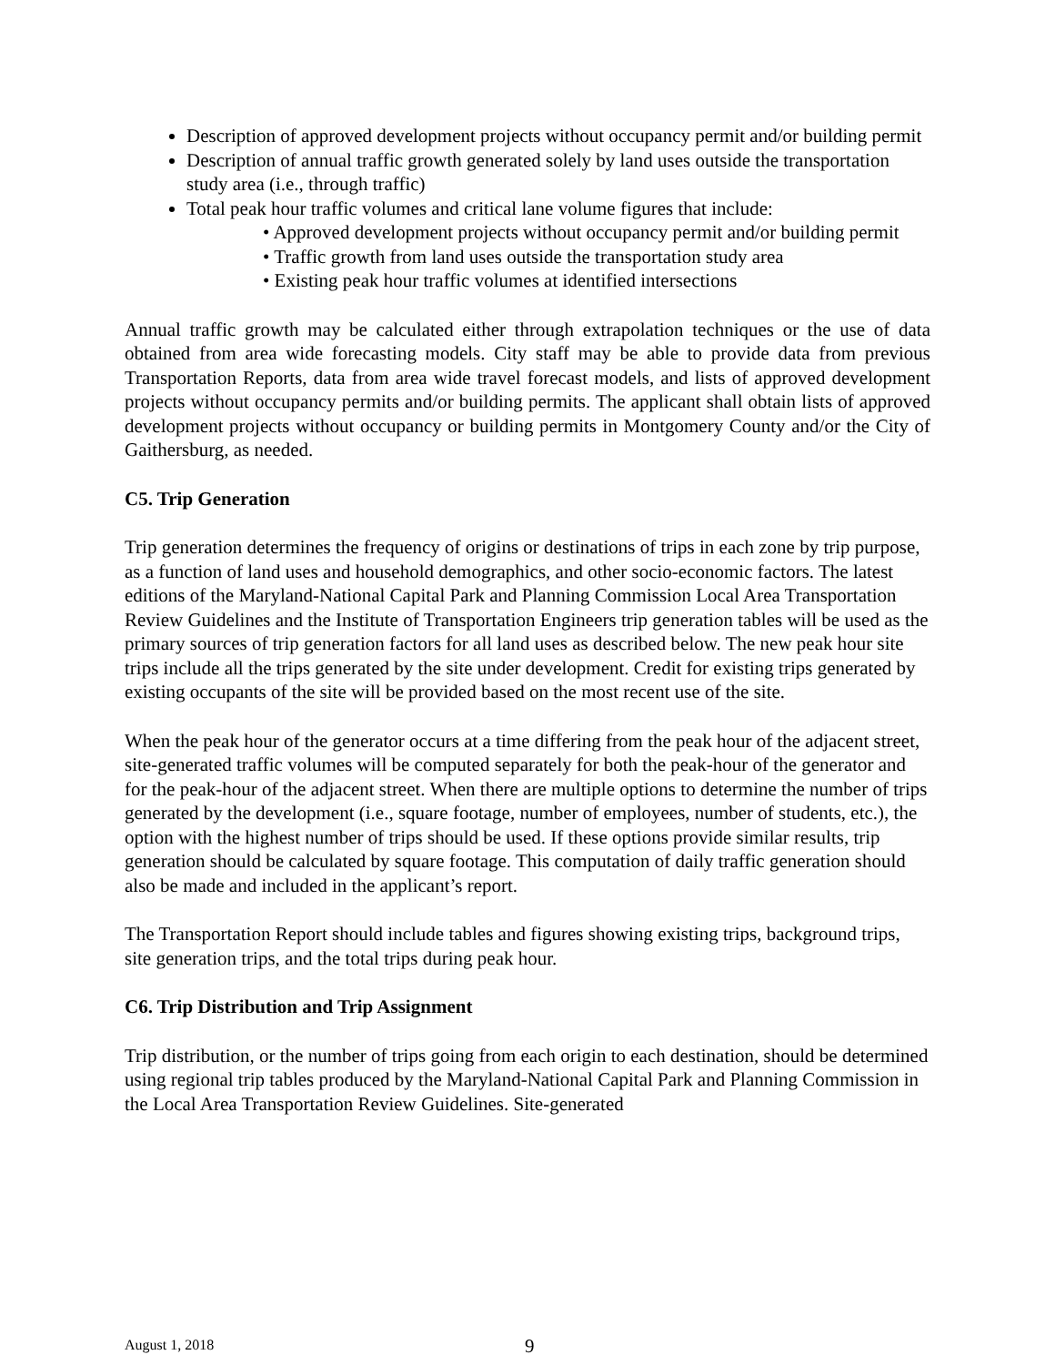Description of approved development projects without occupancy permit and/or building permit
Description of annual traffic growth generated solely by land uses outside the transportation study area (i.e., through traffic)
Total peak hour traffic volumes and critical lane volume figures that include:
• Approved development projects without occupancy permit and/or building permit
• Traffic growth from land uses outside the transportation study area
• Existing peak hour traffic volumes at identified intersections
Annual traffic growth may be calculated either through extrapolation techniques or the use of data obtained from area wide forecasting models. City staff may be able to provide data from previous Transportation Reports, data from area wide travel forecast models, and lists of approved development projects without occupancy permits and/or building permits. The applicant shall obtain lists of approved development projects without occupancy or building permits in Montgomery County and/or the City of Gaithersburg, as needed.
C5. Trip Generation
Trip generation determines the frequency of origins or destinations of trips in each zone by trip purpose, as a function of land uses and household demographics, and other socio-economic factors. The latest editions of the Maryland-National Capital Park and Planning Commission Local Area Transportation Review Guidelines and the Institute of Transportation Engineers trip generation tables will be used as the primary sources of trip generation factors for all land uses as described below. The new peak hour site trips include all the trips generated by the site under development. Credit for existing trips generated by existing occupants of the site will be provided based on the most recent use of the site.
When the peak hour of the generator occurs at a time differing from the peak hour of the adjacent street, site-generated traffic volumes will be computed separately for both the peak-hour of the generator and for the peak-hour of the adjacent street. When there are multiple options to determine the number of trips generated by the development (i.e., square footage, number of employees, number of students, etc.), the option with the highest number of trips should be used. If these options provide similar results, trip generation should be calculated by square footage. This computation of daily traffic generation should also be made and included in the applicant’s report.
The Transportation Report should include tables and figures showing existing trips, background trips, site generation trips, and the total trips during peak hour.
C6. Trip Distribution and Trip Assignment
Trip distribution, or the number of trips going from each origin to each destination, should be determined using regional trip tables produced by the Maryland-National Capital Park and Planning Commission in the Local Area Transportation Review Guidelines. Site-generated
August 1, 2018 9